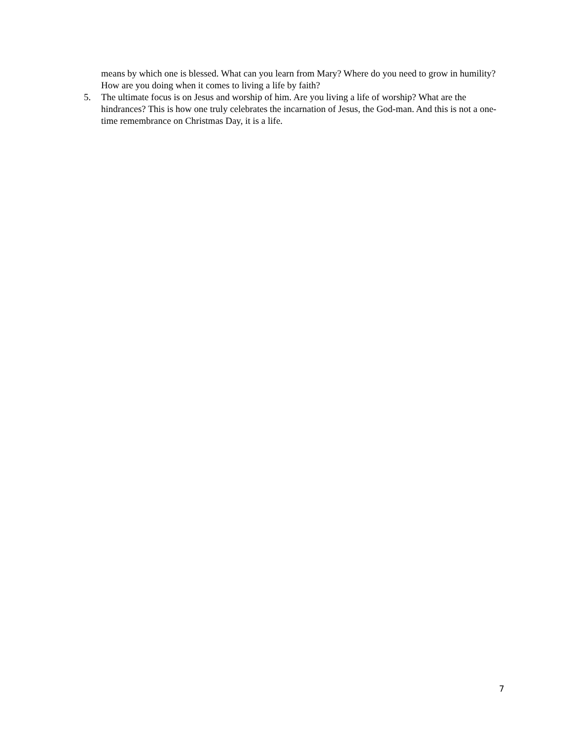means by which one is blessed. What can you learn from Mary? Where do you need to grow in humility? How are you doing when it comes to living a life by faith?
5. The ultimate focus is on Jesus and worship of him. Are you living a life of worship? What are the hindrances? This is how one truly celebrates the incarnation of Jesus, the God-man. And this is not a one-time remembrance on Christmas Day, it is a life.
7